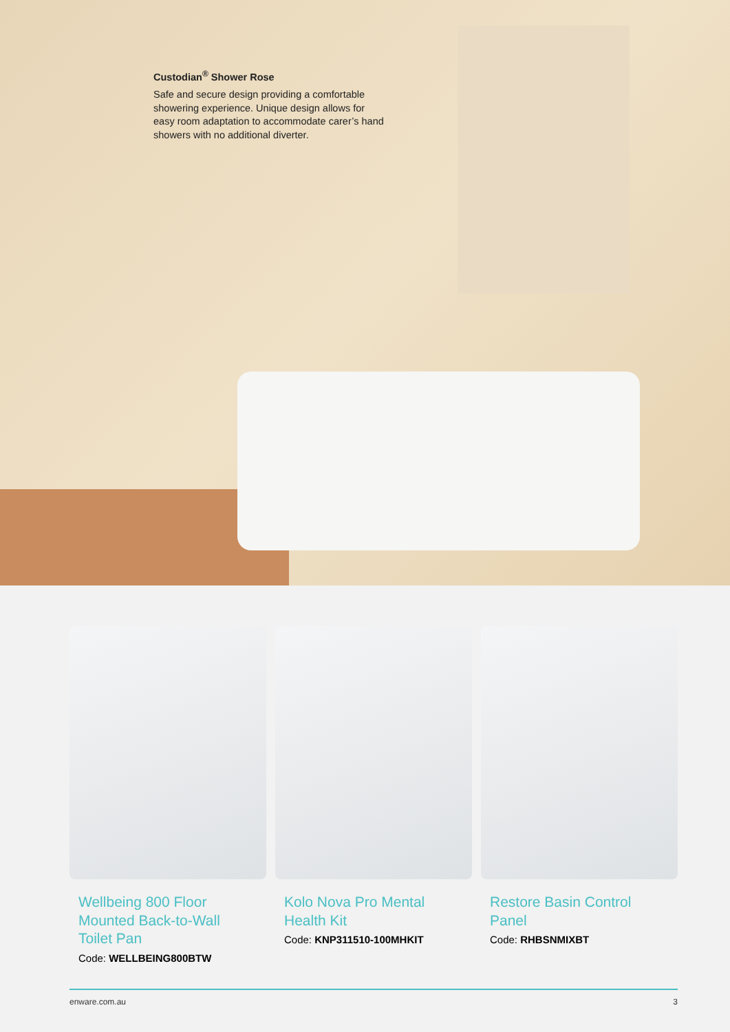Custodian<sup>®</sup> Shower Rose
Safe and secure design providing a comfortable showering experience. Unique design allows for easy room adaptation to accommodate carer’s hand showers with no additional diverter.
Wellbeing 800 Floor Mounted Back-to-Wall Toilet Pan
Code: WELLBEING800BTW
Kolo Nova Pro Mental Health Kit
Code: KNP311510-100MHKIT
Restore Basin Control Panel
Code: RHBSNMIXBT
enware.com.au 3